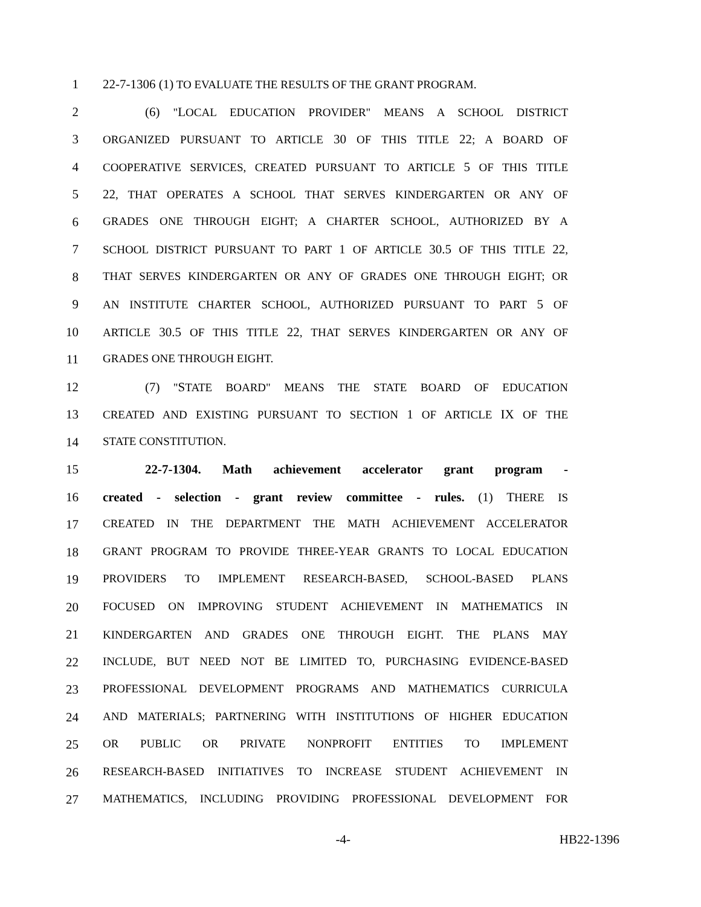1 22-7-1306 (1) TO EVALUATE THE RESULTS OF THE GRANT PROGRAM.
2 (6) "LOCAL EDUCATION PROVIDER" MEANS A SCHOOL DISTRICT
3 ORGANIZED PURSUANT TO ARTICLE 30 OF THIS TITLE 22; A BOARD OF
4 COOPERATIVE SERVICES, CREATED PURSUANT TO ARTICLE 5 OF THIS TITLE
5 22, THAT OPERATES A SCHOOL THAT SERVES KINDERGARTEN OR ANY OF
6 GRADES ONE THROUGH EIGHT; A CHARTER SCHOOL, AUTHORIZED BY A
7 SCHOOL DISTRICT PURSUANT TO PART 1 OF ARTICLE 30.5 OF THIS TITLE 22,
8 THAT SERVES KINDERGARTEN OR ANY OF GRADES ONE THROUGH EIGHT; OR
9 AN INSTITUTE CHARTER SCHOOL, AUTHORIZED PURSUANT TO PART 5 OF
10 ARTICLE 30.5 OF THIS TITLE 22, THAT SERVES KINDERGARTEN OR ANY OF
11 GRADES ONE THROUGH EIGHT.
12 (7) "STATE BOARD" MEANS THE STATE BOARD OF EDUCATION
13 CREATED AND EXISTING PURSUANT TO SECTION 1 OF ARTICLE IX OF THE
14 STATE CONSTITUTION.
15 22-7-1304. Math achievement accelerator grant program -
16 created - selection - grant review committee - rules. (1) THERE IS
17 CREATED IN THE DEPARTMENT THE MATH ACHIEVEMENT ACCELERATOR
18 GRANT PROGRAM TO PROVIDE THREE-YEAR GRANTS TO LOCAL EDUCATION
19 PROVIDERS TO IMPLEMENT RESEARCH-BASED, SCHOOL-BASED PLANS
20 FOCUSED ON IMPROVING STUDENT ACHIEVEMENT IN MATHEMATICS IN
21 KINDERGARTEN AND GRADES ONE THROUGH EIGHT. THE PLANS MAY
22 INCLUDE, BUT NEED NOT BE LIMITED TO, PURCHASING EVIDENCE-BASED
23 PROFESSIONAL DEVELOPMENT PROGRAMS AND MATHEMATICS CURRICULA
24 AND MATERIALS; PARTNERING WITH INSTITUTIONS OF HIGHER EDUCATION
25 OR PUBLIC OR PRIVATE NONPROFIT ENTITIES TO IMPLEMENT
26 RESEARCH-BASED INITIATIVES TO INCREASE STUDENT ACHIEVEMENT IN
27 MATHEMATICS, INCLUDING PROVIDING PROFESSIONAL DEVELOPMENT FOR
-4- HB22-1396